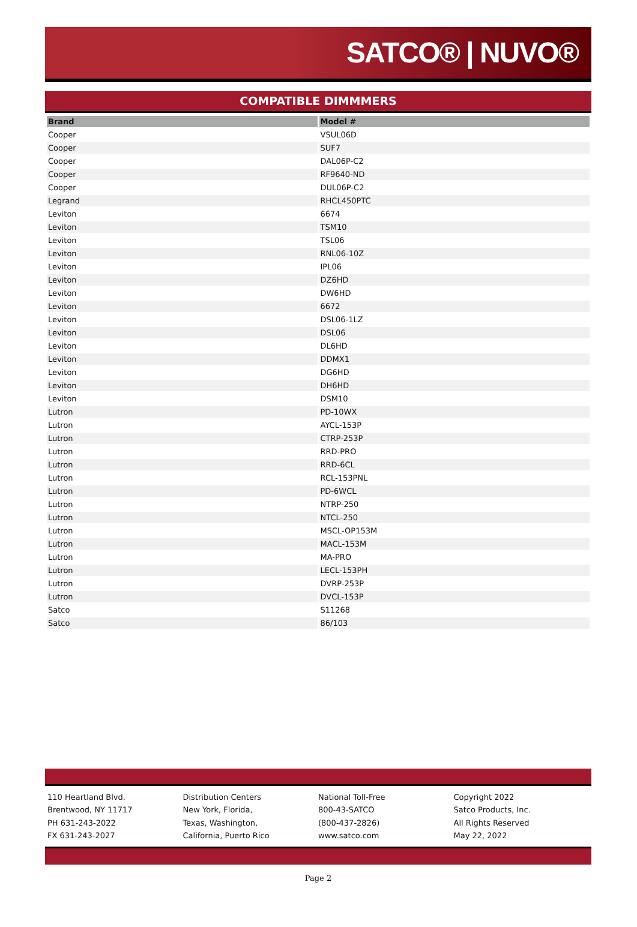SATCO® | NUVO®
COMPATIBLE DIMMMERS
| Brand | Model # |
| --- | --- |
| Cooper | VSUL06D |
| Cooper | SUF7 |
| Cooper | DAL06P-C2 |
| Cooper | RF9640-ND |
| Cooper | DUL06P-C2 |
| Legrand | RHCL450PTC |
| Leviton | 6674 |
| Leviton | TSM10 |
| Leviton | TSL06 |
| Leviton | RNL06-10Z |
| Leviton | IPL06 |
| Leviton | DZ6HD |
| Leviton | DW6HD |
| Leviton | 6672 |
| Leviton | DSL06-1LZ |
| Leviton | DSL06 |
| Leviton | DL6HD |
| Leviton | DDMX1 |
| Leviton | DG6HD |
| Leviton | DH6HD |
| Leviton | DSM10 |
| Lutron | PD-10WX |
| Lutron | AYCL-153P |
| Lutron | CTRP-253P |
| Lutron | RRD-PRO |
| Lutron | RRD-6CL |
| Lutron | RCL-153PNL |
| Lutron | PD-6WCL |
| Lutron | NTRP-250 |
| Lutron | NTCL-250 |
| Lutron | MSCL-OP153M |
| Lutron | MACL-153M |
| Lutron | MA-PRO |
| Lutron | LECL-153PH |
| Lutron | DVRP-253P |
| Lutron | DVCL-153P |
| Satco | S11268 |
| Satco | 86/103 |
110 Heartland Blvd.
Brentwood, NY 11717
PH 631-243-2022
FX 631-243-2027
Distribution Centers
New York, Florida,
Texas, Washington,
California, Puerto Rico
National Toll-Free
800-43-SATCO
(800-437-2826)
www.satco.com
Copyright 2022
Satco Products, Inc.
All Rights Reserved
May 22, 2022
Page 2